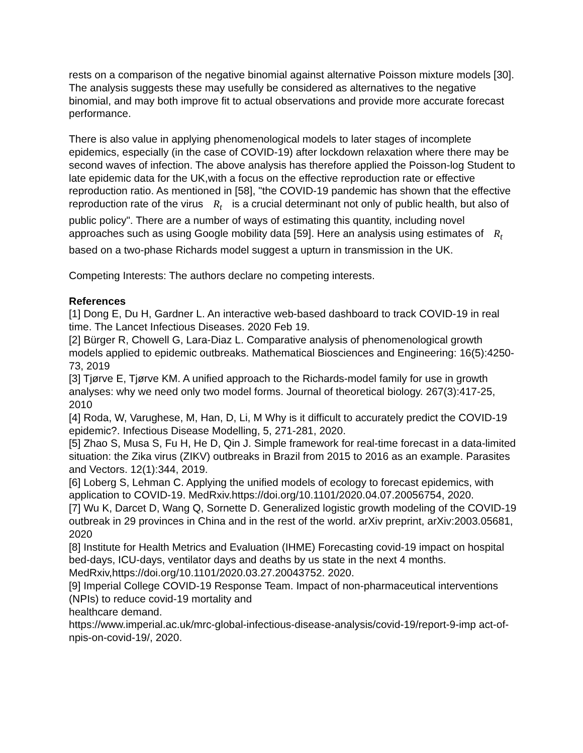rests on a comparison of the negative binomial against alternative Poisson mixture models [30]. The analysis suggests these may usefully be considered as alternatives to the negative binomial, and may both improve fit to actual observations and provide more accurate forecast performance.
There is also value in applying phenomenological models to later stages of incomplete epidemics, especially (in the case of COVID-19) after lockdown relaxation where there may be second waves of infection. The above analysis has therefore applied the Poisson-log Student to late epidemic data for the UK,with a focus on the effective reproduction rate or effective reproduction ratio. As mentioned in [58], "the COVID-19 pandemic has shown that the effective reproduction rate of the virus R<sub>t</sub> is a crucial determinant not only of public health, but also of public policy". There are a number of ways of estimating this quantity, including novel approaches such as using Google mobility data [59]. Here an analysis using estimates of R<sub>t</sub> based on a two-phase Richards model suggest a upturn in transmission in the UK.
Competing Interests: The authors declare no competing interests.
References
[1] Dong E, Du H, Gardner L. An interactive web-based dashboard to track COVID-19 in real time. The Lancet Infectious Diseases. 2020 Feb 19.
[2] Bürger R, Chowell G, Lara-Diaz L. Comparative analysis of phenomenological growth models applied to epidemic outbreaks. Mathematical Biosciences and Engineering: 16(5):4250-73, 2019
[3] Tjørve E, Tjørve KM. A unified approach to the Richards-model family for use in growth analyses: why we need only two model forms. Journal of theoretical biology. 267(3):417-25, 2010
[4] Roda, W, Varughese, M, Han, D, Li, M Why is it difficult to accurately predict the COVID-19 epidemic?. Infectious Disease Modelling, 5, 271-281, 2020.
[5] Zhao S, Musa S, Fu H, He D, Qin J. Simple framework for real-time forecast in a data-limited situation: the Zika virus (ZIKV) outbreaks in Brazil from 2015 to 2016 as an example. Parasites and Vectors. 12(1):344, 2019.
[6] Loberg S, Lehman C. Applying the unified models of ecology to forecast epidemics, with application to COVID-19. MedRxiv.https://doi.org/10.1101/2020.04.07.20056754, 2020.
[7] Wu K, Darcet D, Wang Q, Sornette D. Generalized logistic growth modeling of the COVID-19 outbreak in 29 provinces in China and in the rest of the world. arXiv preprint, arXiv:2003.05681, 2020
[8] Institute for Health Metrics and Evaluation (IHME) Forecasting covid-19 impact on hospital bed-days, ICU-days, ventilator days and deaths by us state in the next 4 months. MedRxiv,https://doi.org/10.1101/2020.03.27.20043752. 2020.
[9] Imperial College COVID-19 Response Team. Impact of non-pharmaceutical interventions (NPIs) to reduce covid-19 mortality and
healthcare demand.
https://www.imperial.ac.uk/mrc-global-infectious-disease-analysis/covid-19/report-9-imp act-of-npis-on-covid-19/, 2020.